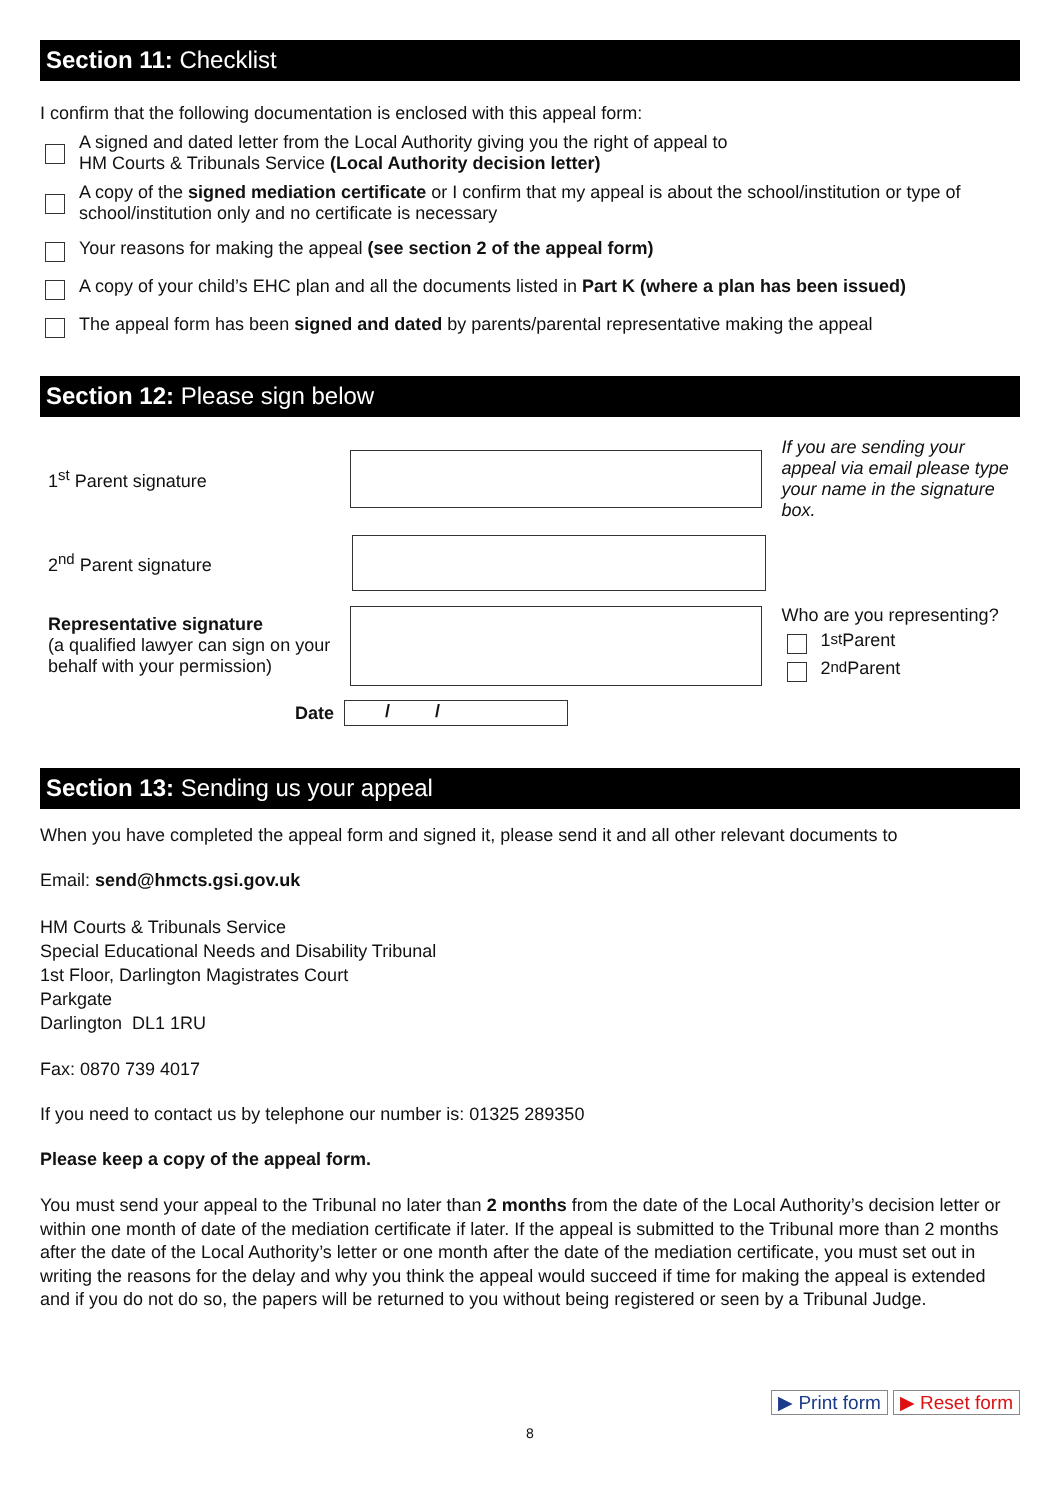Section 11: Checklist
I confirm that the following documentation is enclosed with this appeal form:
A signed and dated letter from the Local Authority giving you the right of appeal to
HM Courts & Tribunals Service (Local Authority decision letter)
A copy of the signed mediation certificate or I confirm that my appeal is about the school/institution or type of school/institution only and no certificate is necessary
Your reasons for making the appeal (see section 2 of the appeal form)
A copy of your child’s EHC plan and all the documents listed in Part K (where a plan has been issued)
The appeal form has been signed and dated by parents/parental representative making the appeal
Section 12: Please sign below
1<sup>st</sup> Parent signature
If you are sending your appeal via email please type your name in the signature box.
2<sup>nd</sup> Parent signature
Representative signature
(a qualified lawyer can sign on your behalf with your permission)
Who are you representing?
1<sup>st</sup> Parent
2<sup>nd</sup> Parent
Date
/ /
Section 13: Sending us your appeal
When you have completed the appeal form and signed it, please send it and all other relevant documents to
Email: send@hmcts.gsi.gov.uk
HM Courts & Tribunals Service
Special Educational Needs and Disability Tribunal
1st Floor, Darlington Magistrates Court
Parkgate
Darlington DL1 1RU
Fax: 0870 739 4017
If you need to contact us by telephone our number is: 01325 289350
Please keep a copy of the appeal form.
You must send your appeal to the Tribunal no later than 2 months from the date of the Local Authority’s decision letter or within one month of date of the mediation certificate if later. If the appeal is submitted to the Tribunal more than 2 months after the date of the Local Authority’s letter or one month after the date of the mediation certificate, you must set out in writing the reasons for the delay and why you think the appeal would succeed if time for making the appeal is extended and if you do not do so, the papers will be returned to you without being registered or seen by a Tribunal Judge.
▶ Print form ▶ Reset form
8